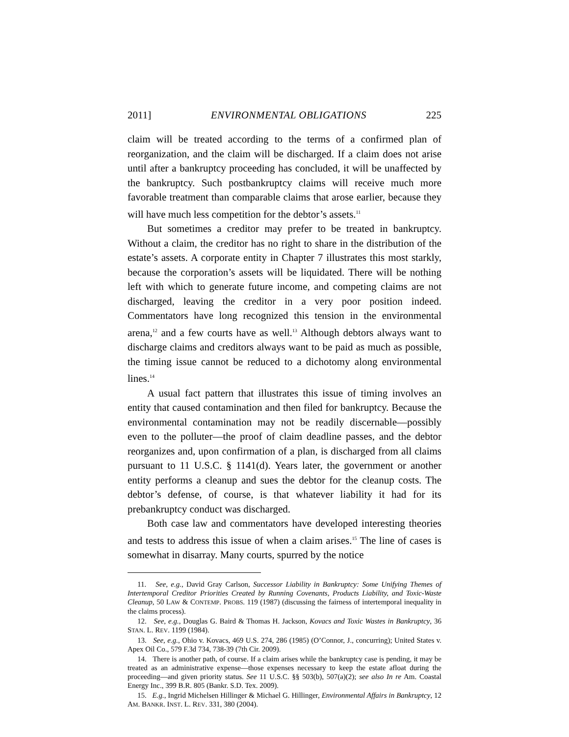2011] ENVIRONMENTAL OBLIGATIONS 225
claim will be treated according to the terms of a confirmed plan of reorganization, and the claim will be discharged. If a claim does not arise until after a bankruptcy proceeding has concluded, it will be unaffected by the bankruptcy. Such postbankruptcy claims will receive much more favorable treatment than comparable claims that arose earlier, because they will have much less competition for the debtor’s assets.<sup>11</sup>
But sometimes a creditor may prefer to be treated in bankruptcy. Without a claim, the creditor has no right to share in the distribution of the estate’s assets. A corporate entity in Chapter 7 illustrates this most starkly, because the corporation’s assets will be liquidated. There will be nothing left with which to generate future income, and competing claims are not discharged, leaving the creditor in a very poor position indeed. Commentators have long recognized this tension in the environmental arena,<sup>12</sup> and a few courts have as well.<sup>13</sup> Although debtors always want to discharge claims and creditors always want to be paid as much as possible, the timing issue cannot be reduced to a dichotomy along environmental lines.<sup>14</sup>
A usual fact pattern that illustrates this issue of timing involves an entity that caused contamination and then filed for bankruptcy. Because the environmental contamination may not be readily discernable—possibly even to the polluter—the proof of claim deadline passes, and the debtor reorganizes and, upon confirmation of a plan, is discharged from all claims pursuant to 11 U.S.C. § 1141(d). Years later, the government or another entity performs a cleanup and sues the debtor for the cleanup costs. The debtor’s defense, of course, is that whatever liability it had for its prebankruptcy conduct was discharged.
Both case law and commentators have developed interesting theories and tests to address this issue of when a claim arises.<sup>15</sup> The line of cases is somewhat in disarray. Many courts, spurred by the notice
11. See, e.g., David Gray Carlson, Successor Liability in Bankruptcy: Some Unifying Themes of Intertemporal Creditor Priorities Created by Running Covenants, Products Liability, and Toxic-Waste Cleanup, 50 LAW & CONTEMP. PROBS. 119 (1987) (discussing the fairness of intertemporal inequality in the claims process).
12. See, e.g., Douglas G. Baird & Thomas H. Jackson, Kovacs and Toxic Wastes in Bankruptcy, 36 STAN. L. REV. 1199 (1984).
13. See, e.g., Ohio v. Kovacs, 469 U.S. 274, 286 (1985) (O’Connor, J., concurring); United States v. Apex Oil Co., 579 F.3d 734, 738-39 (7th Cir. 2009).
14. There is another path, of course. If a claim arises while the bankruptcy case is pending, it may be treated as an administrative expense—those expenses necessary to keep the estate afloat during the proceeding—and given priority status. See 11 U.S.C. §§ 503(b), 507(a)(2); see also In re Am. Coastal Energy Inc., 399 B.R. 805 (Bankr. S.D. Tex. 2009).
15. E.g., Ingrid Michelsen Hillinger & Michael G. Hillinger, Environmental Affairs in Bankruptcy, 12 AM. BANKR. INST. L. REV. 331, 380 (2004).